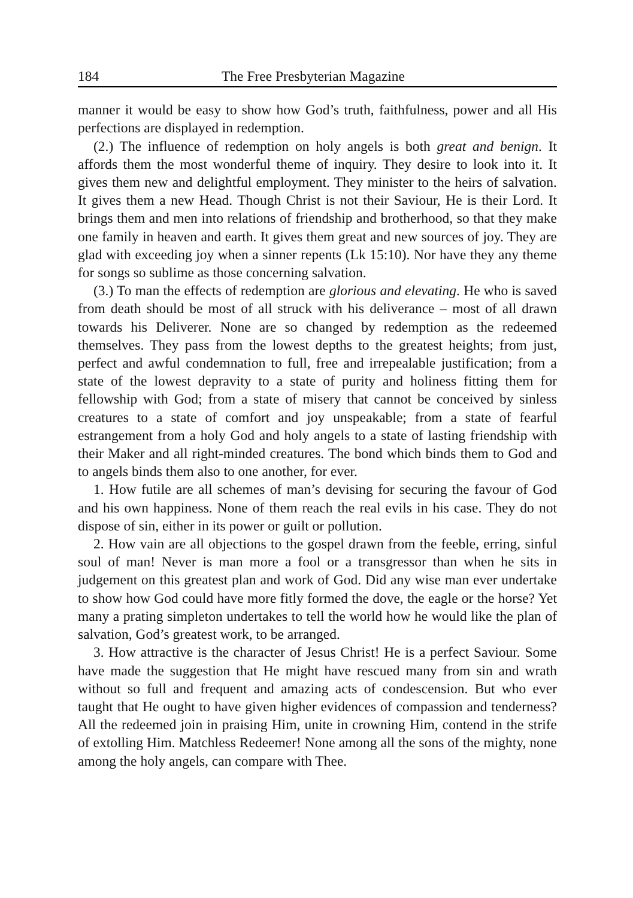184 The Free Presbyterian Magazine
manner it would be easy to show how God’s truth, faithfulness, power and all His perfections are displayed in redemption.
(2.) The influence of redemption on holy angels is both great and benign. It affords them the most wonderful theme of inquiry. They desire to look into it. It gives them new and delightful employment. They minister to the heirs of salvation. It gives them a new Head. Though Christ is not their Saviour, He is their Lord. It brings them and men into relations of friendship and brotherhood, so that they make one family in heaven and earth. It gives them great and new sources of joy. They are glad with exceeding joy when a sinner repents (Lk 15:10). Nor have they any theme for songs so sublime as those concerning salvation.
(3.) To man the effects of redemption are glorious and elevating. He who is saved from death should be most of all struck with his deliverance – most of all drawn towards his Deliverer. None are so changed by redemption as the redeemed themselves. They pass from the lowest depths to the greatest heights; from just, perfect and awful condemnation to full, free and irrepealable justification; from a state of the lowest depravity to a state of purity and holiness fitting them for fellowship with God; from a state of misery that cannot be conceived by sinless creatures to a state of comfort and joy unspeakable; from a state of fearful estrangement from a holy God and holy angels to a state of lasting friendship with their Maker and all right-minded creatures. The bond which binds them to God and to angels binds them also to one another, for ever.
1. How futile are all schemes of man’s devising for securing the favour of God and his own happiness. None of them reach the real evils in his case. They do not dispose of sin, either in its power or guilt or pollution.
2. How vain are all objections to the gospel drawn from the feeble, erring, sinful soul of man! Never is man more a fool or a transgressor than when he sits in judgement on this greatest plan and work of God. Did any wise man ever undertake to show how God could have more fitly formed the dove, the eagle or the horse? Yet many a prating simpleton undertakes to tell the world how he would like the plan of salvation, God’s greatest work, to be arranged.
3. How attractive is the character of Jesus Christ! He is a perfect Saviour. Some have made the suggestion that He might have rescued many from sin and wrath without so full and frequent and amazing acts of condescension. But who ever taught that He ought to have given higher evidences of compassion and tenderness? All the redeemed join in praising Him, unite in crowning Him, contend in the strife of extolling Him. Matchless Redeemer! None among all the sons of the mighty, none among the holy angels, can compare with Thee.